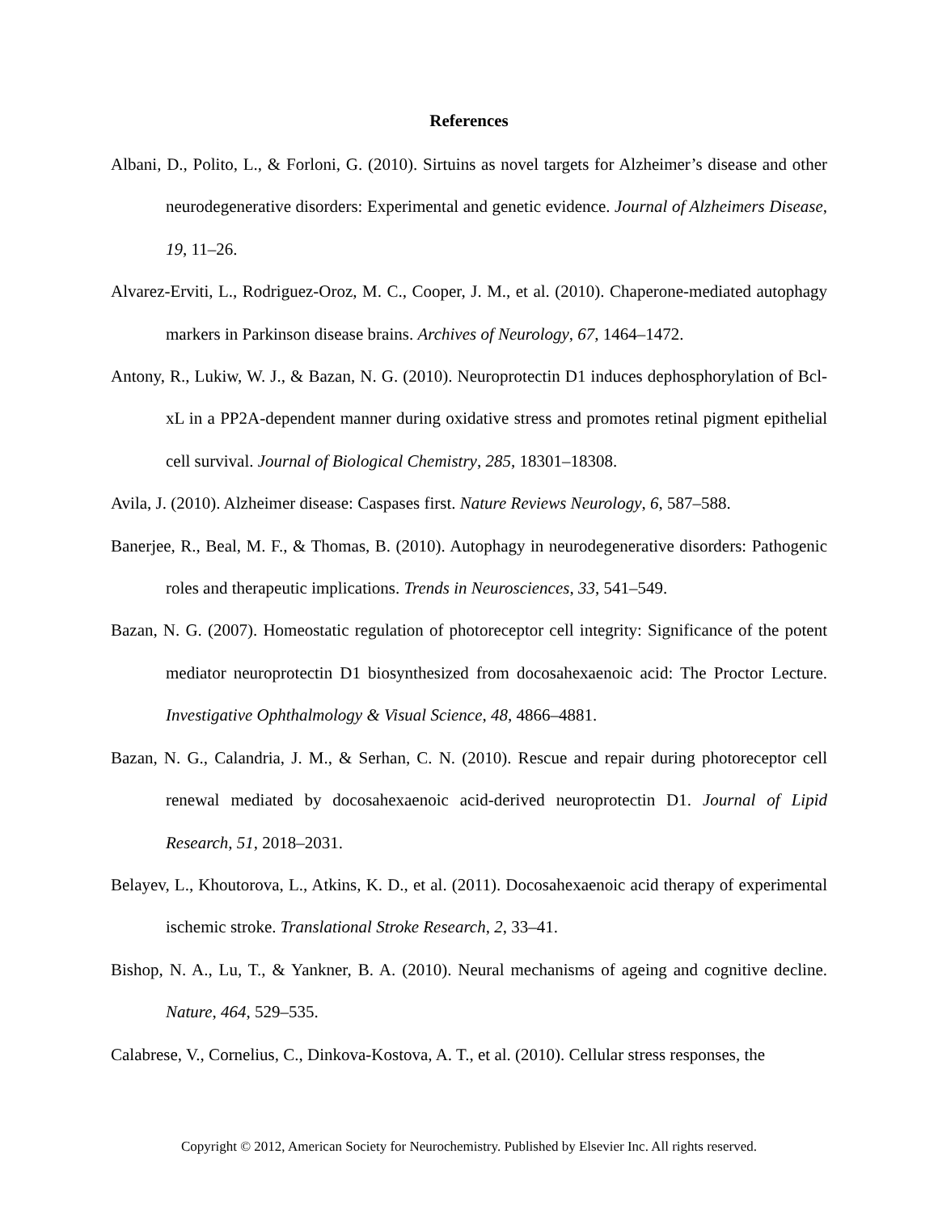References
Albani, D., Polito, L., & Forloni, G. (2010). Sirtuins as novel targets for Alzheimer’s disease and other neurodegenerative disorders: Experimental and genetic evidence. Journal of Alzheimers Disease, 19, 11–26.
Alvarez-Erviti, L., Rodriguez-Oroz, M. C., Cooper, J. M., et al. (2010). Chaperone-mediated autophagy markers in Parkinson disease brains. Archives of Neurology, 67, 1464–1472.
Antony, R., Lukiw, W. J., & Bazan, N. G. (2010). Neuroprotectin D1 induces dephosphorylation of Bcl-xL in a PP2A-dependent manner during oxidative stress and promotes retinal pigment epithelial cell survival. Journal of Biological Chemistry, 285, 18301–18308.
Avila, J. (2010). Alzheimer disease: Caspases first. Nature Reviews Neurology, 6, 587–588.
Banerjee, R., Beal, M. F., & Thomas, B. (2010). Autophagy in neurodegenerative disorders: Pathogenic roles and therapeutic implications. Trends in Neurosciences, 33, 541–549.
Bazan, N. G. (2007). Homeostatic regulation of photoreceptor cell integrity: Significance of the potent mediator neuroprotectin D1 biosynthesized from docosahexaenoic acid: The Proctor Lecture. Investigative Ophthalmology & Visual Science, 48, 4866–4881.
Bazan, N. G., Calandria, J. M., & Serhan, C. N. (2010). Rescue and repair during photoreceptor cell renewal mediated by docosahexaenoic acid-derived neuroprotectin D1. Journal of Lipid Research, 51, 2018–2031.
Belayev, L., Khoutorova, L., Atkins, K. D., et al. (2011). Docosahexaenoic acid therapy of experimental ischemic stroke. Translational Stroke Research, 2, 33–41.
Bishop, N. A., Lu, T., & Yankner, B. A. (2010). Neural mechanisms of ageing and cognitive decline. Nature, 464, 529–535.
Calabrese, V., Cornelius, C., Dinkova-Kostova, A. T., et al. (2010). Cellular stress responses, the
Copyright © 2012, American Society for Neurochemistry. Published by Elsevier Inc. All rights reserved.